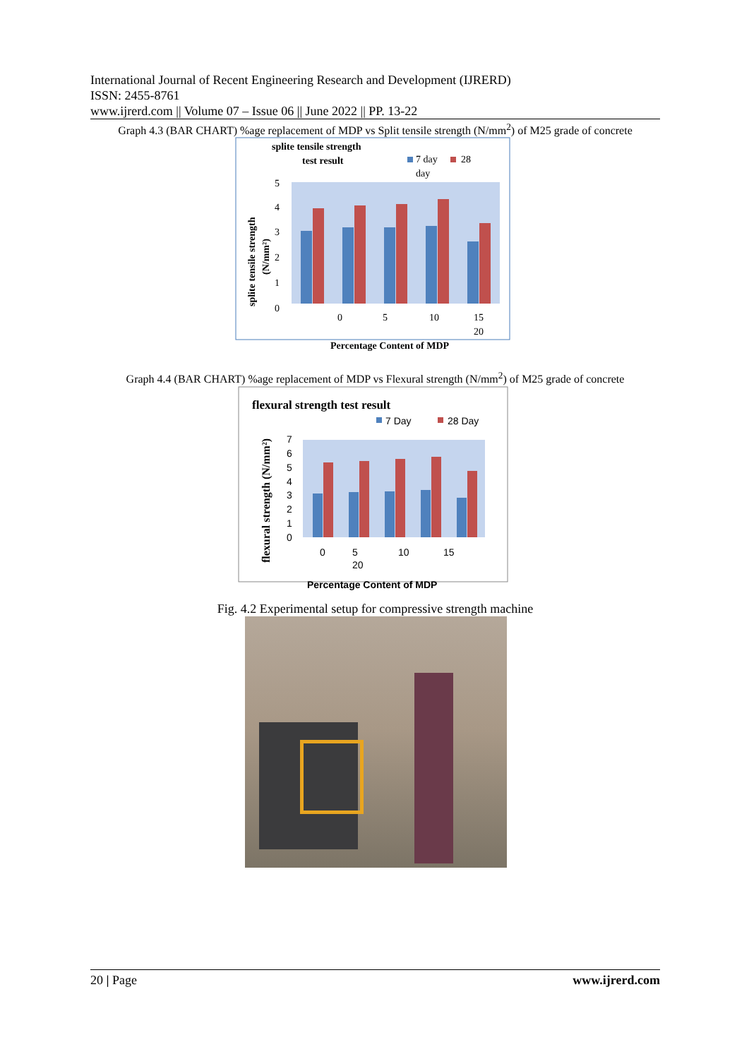International Journal of Recent Engineering Research and Development (IJRERD)
ISSN: 2455-8761
www.ijrerd.com || Volume 07 – Issue 06 || June 2022 || PP. 13-22
Graph 4.3 (BAR CHART) %age replacement of MDP vs Split tensile strength (N/mm<sup>2</sup>) of M25 grade of concrete
splite tensile strength
test result
7 day
28
day
5
4
3
2
1
0
0
5
10
15
20
Percentage Content of MDP
splite tensile strength
(N/mm²)
Graph 4.4 (BAR CHART) %age replacement of MDP vs Flexural strength (N/mm<sup>2</sup>) of M25 grade of concrete
flexural strength test result
7 Day
28 Day
7
6
5
4
3
2
1
0
0
5
10
15
20
Percentage Content of MDP
flexural strength (N/mm²)
Fig. 4.2 Experimental setup for compressive strength machine
20 | Page www.ijrerd.com